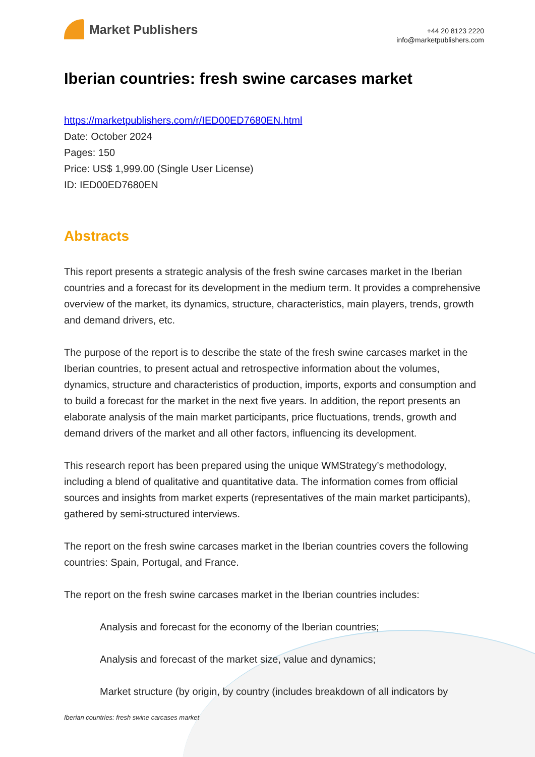Market Publishers
+44 20 8123 2220
info@marketpublishers.com
Iberian countries: fresh swine carcases market
https://marketpublishers.com/r/IED00ED7680EN.html
Date: October 2024
Pages: 150
Price: US$ 1,999.00 (Single User License)
ID: IED00ED7680EN
Abstracts
This report presents a strategic analysis of the fresh swine carcases market in the Iberian countries and a forecast for its development in the medium term. It provides a comprehensive overview of the market, its dynamics, structure, characteristics, main players, trends, growth and demand drivers, etc.
The purpose of the report is to describe the state of the fresh swine carcases market in the Iberian countries, to present actual and retrospective information about the volumes, dynamics, structure and characteristics of production, imports, exports and consumption and to build a forecast for the market in the next five years. In addition, the report presents an elaborate analysis of the main market participants, price fluctuations, trends, growth and demand drivers of the market and all other factors, influencing its development.
This research report has been prepared using the unique WMStrategy’s methodology, including a blend of qualitative and quantitative data. The information comes from official sources and insights from market experts (representatives of the main market participants), gathered by semi-structured interviews.
The report on the fresh swine carcases market in the Iberian countries covers the following countries: Spain, Portugal, and France.
The report on the fresh swine carcases market in the Iberian countries includes:
Analysis and forecast for the economy of the Iberian countries;
Analysis and forecast of the market size, value and dynamics;
Market structure (by origin, by country (includes breakdown of all indicators by
Iberian countries: fresh swine carcases market